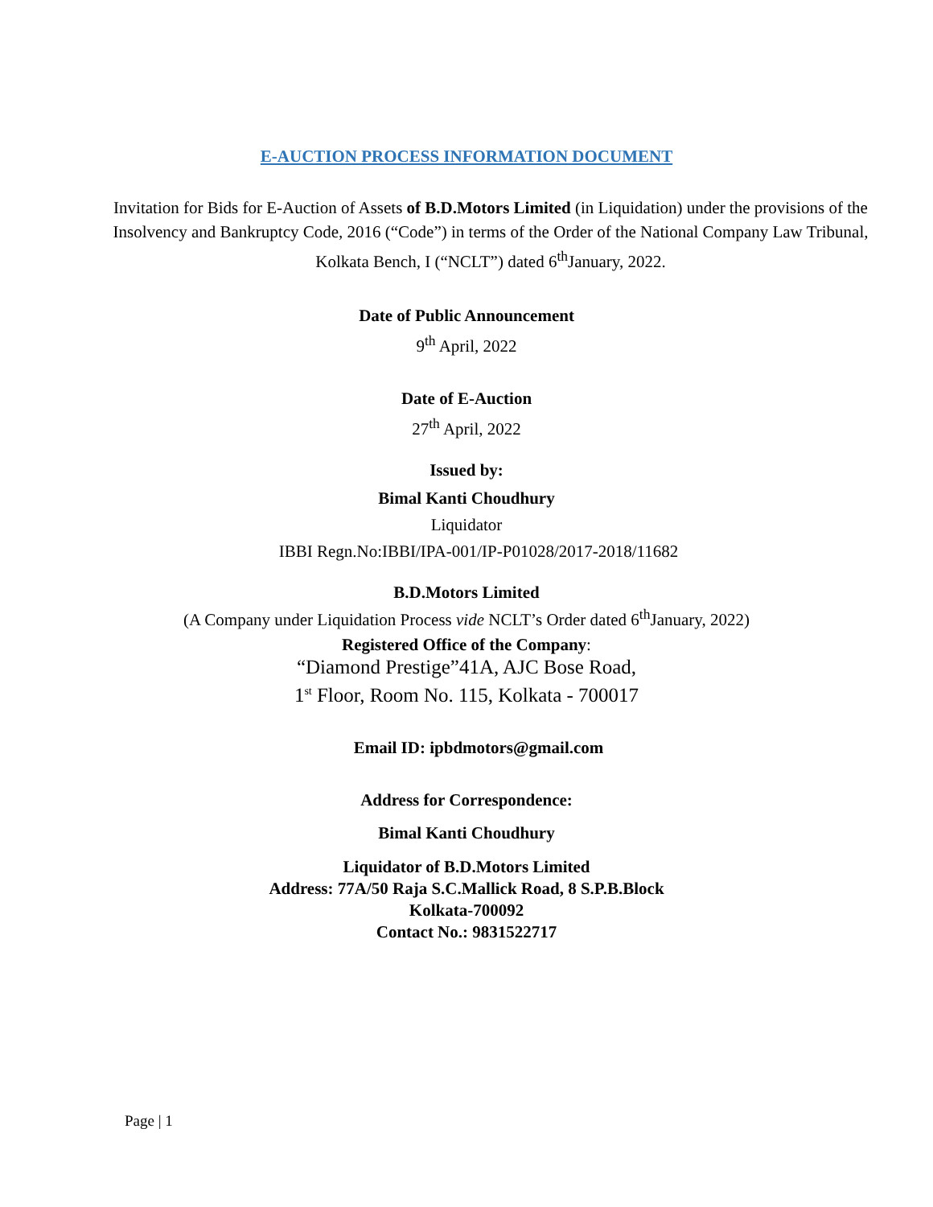E-AUCTION PROCESS INFORMATION DOCUMENT
Invitation for Bids for E-Auction of Assets of B.D.Motors Limited (in Liquidation) under the provisions of the Insolvency and Bankruptcy Code, 2016 (“Code”) in terms of the Order of the National Company Law Tribunal, Kolkata Bench, I (“NCLT”) dated 6<sup>th</sup>January, 2022.
Date of Public Announcement
9<sup>th</sup> April, 2022
Date of E-Auction
27<sup>th</sup> April, 2022
Issued by:
Bimal Kanti Choudhury
Liquidator
IBBI Regn.No:IBBI/IPA-001/IP-P01028/2017-2018/11682
B.D.Motors Limited
(A Company under Liquidation Process vide NCLT’s Order dated 6<sup>th</sup>January, 2022)
Registered Office of the Company:
“Diamond Prestige”41A, AJC Bose Road,
1<sup>st</sup> Floor, Room No. 115, Kolkata - 700017
Email ID: ipbdmotors@gmail.com
Address for Correspondence:
Bimal Kanti Choudhury
Liquidator of B.D.Motors Limited
Address: 77A/50 Raja S.C.Mallick Road, 8 S.P.B.Block
Kolkata-700092
Contact No.: 9831522717
Page | 1